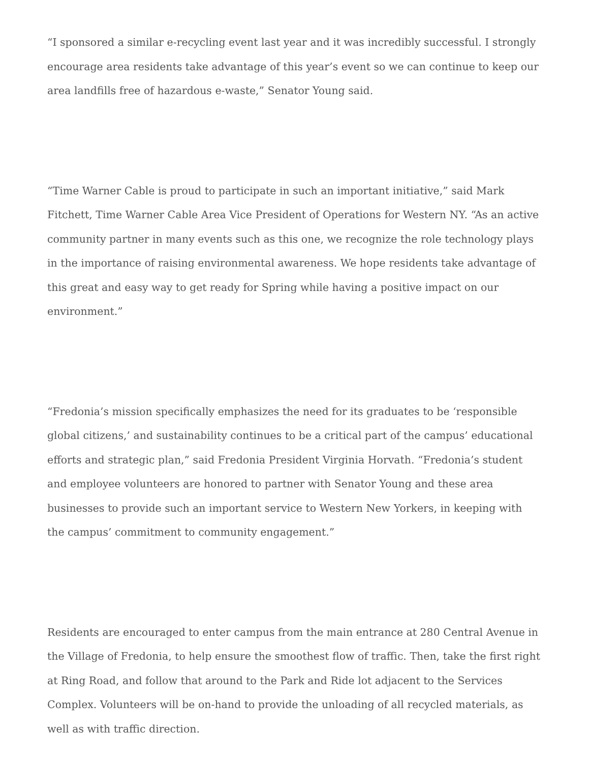“I sponsored a similar e-recycling event last year and it was incredibly successful. I strongly encourage area residents take advantage of this year’s event so we can continue to keep our area landfills free of hazardous e-waste,” Senator Young said.
“Time Warner Cable is proud to participate in such an important initiative,” said Mark Fitchett, Time Warner Cable Area Vice President of Operations for Western NY. “As an active community partner in many events such as this one, we recognize the role technology plays in the importance of raising environmental awareness. We hope residents take advantage of this great and easy way to get ready for Spring while having a positive impact on our environment.”
“Fredonia’s mission specifically emphasizes the need for its graduates to be ‘responsible global citizens,’ and sustainability continues to be a critical part of the campus’ educational efforts and strategic plan,” said Fredonia President Virginia Horvath. “Fredonia’s student and employee volunteers are honored to partner with Senator Young and these area businesses to provide such an important service to Western New Yorkers, in keeping with the campus’ commitment to community engagement.”
Residents are encouraged to enter campus from the main entrance at 280 Central Avenue in the Village of Fredonia, to help ensure the smoothest flow of traffic. Then, take the first right at Ring Road, and follow that around to the Park and Ride lot adjacent to the Services Complex. Volunteers will be on-hand to provide the unloading of all recycled materials, as well as with traffic direction.